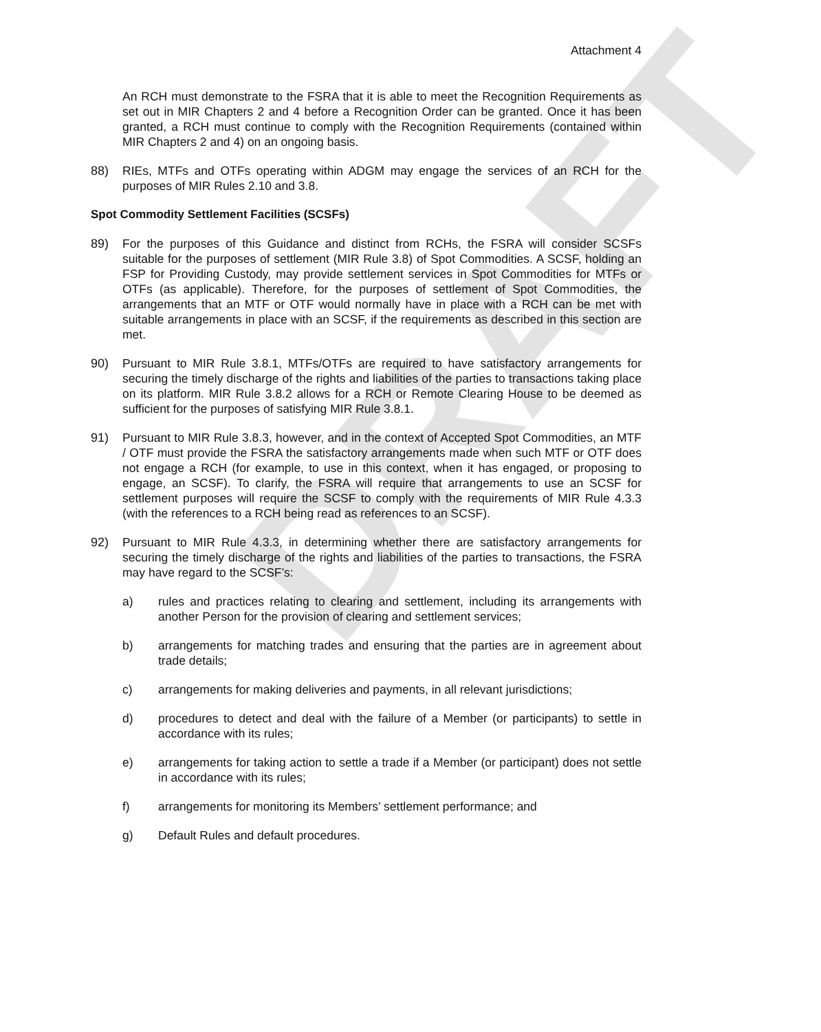DRAFT
Attachment 4
An RCH must demonstrate to the FSRA that it is able to meet the Recognition Requirements as set out in MIR Chapters 2 and 4 before a Recognition Order can be granted. Once it has been granted, a RCH must continue to comply with the Recognition Requirements (contained within MIR Chapters 2 and 4) on an ongoing basis.
88) RIEs, MTFs and OTFs operating within ADGM may engage the services of an RCH for the purposes of MIR Rules 2.10 and 3.8.
Spot Commodity Settlement Facilities (SCSFs)
89) For the purposes of this Guidance and distinct from RCHs, the FSRA will consider SCSFs suitable for the purposes of settlement (MIR Rule 3.8) of Spot Commodities. A SCSF, holding an FSP for Providing Custody, may provide settlement services in Spot Commodities for MTFs or OTFs (as applicable). Therefore, for the purposes of settlement of Spot Commodities, the arrangements that an MTF or OTF would normally have in place with a RCH can be met with suitable arrangements in place with an SCSF, if the requirements as described in this section are met.
90) Pursuant to MIR Rule 3.8.1, MTFs/OTFs are required to have satisfactory arrangements for securing the timely discharge of the rights and liabilities of the parties to transactions taking place on its platform. MIR Rule 3.8.2 allows for a RCH or Remote Clearing House to be deemed as sufficient for the purposes of satisfying MIR Rule 3.8.1.
91) Pursuant to MIR Rule 3.8.3, however, and in the context of Accepted Spot Commodities, an MTF / OTF must provide the FSRA the satisfactory arrangements made when such MTF or OTF does not engage a RCH (for example, to use in this context, when it has engaged, or proposing to engage, an SCSF). To clarify, the FSRA will require that arrangements to use an SCSF for settlement purposes will require the SCSF to comply with the requirements of MIR Rule 4.3.3 (with the references to a RCH being read as references to an SCSF).
92) Pursuant to MIR Rule 4.3.3, in determining whether there are satisfactory arrangements for securing the timely discharge of the rights and liabilities of the parties to transactions, the FSRA may have regard to the SCSF’s:
a) rules and practices relating to clearing and settlement, including its arrangements with another Person for the provision of clearing and settlement services;
b) arrangements for matching trades and ensuring that the parties are in agreement about trade details;
c) arrangements for making deliveries and payments, in all relevant jurisdictions;
d) procedures to detect and deal with the failure of a Member (or participants) to settle in accordance with its rules;
e) arrangements for taking action to settle a trade if a Member (or participant) does not settle in accordance with its rules;
f) arrangements for monitoring its Members’ settlement performance; and
g) Default Rules and default procedures.